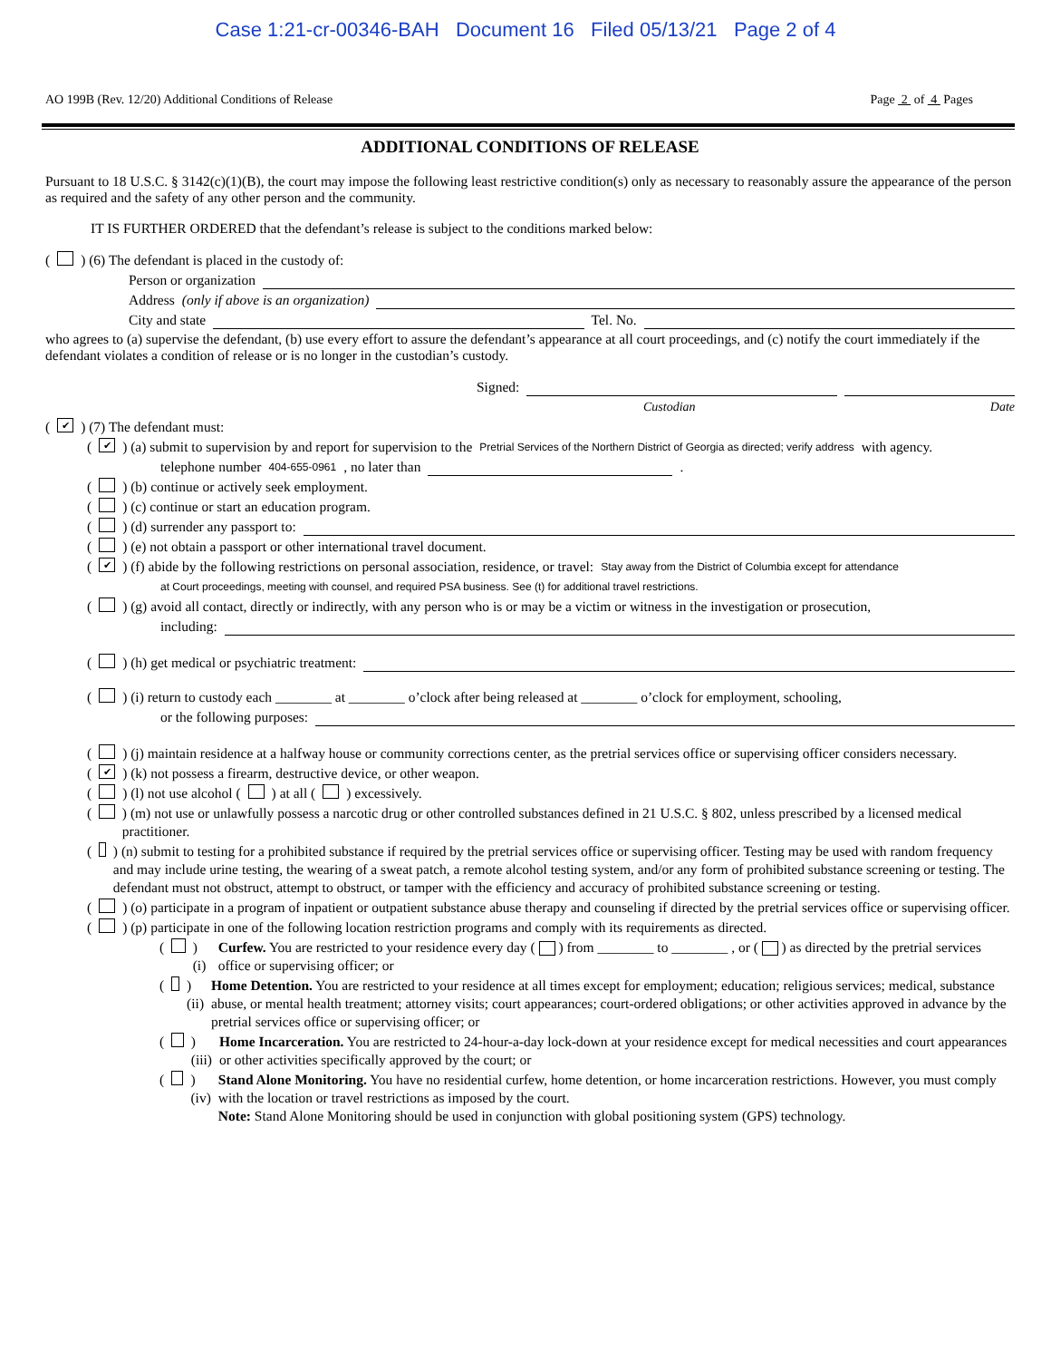Case 1:21-cr-00346-BAH Document 16 Filed 05/13/21 Page 2 of 4
AO 199B (Rev. 12/20) Additional Conditions of Release Page 2 of 4 Pages
ADDITIONAL CONDITIONS OF RELEASE
Pursuant to 18 U.S.C. § 3142(c)(1)(B), the court may impose the following least restrictive condition(s) only as necessary to reasonably assure the appearance of the person as required and the safety of any other person and the community.
IT IS FURTHER ORDERED that the defendant’s release is subject to the conditions marked below:
( ) (6) The defendant is placed in the custody of:
Person or organization
Address (only if above is an organization)
City and state Tel. No.
who agrees to (a) supervise the defendant, (b) use every effort to assure the defendant’s appearance at all court proceedings, and (c) notify the court immediately if the defendant violates a condition of release or is no longer in the custodian’s custody.
Signed:
Custodian Date
(✔) (7) The defendant must:
(✔) (a) submit to supervision by and report for supervision to the Pretrial Services of the Northern District of Georgia as directed; verify address with agency.
telephone number 404-655-0961, no later than .
( ) (b) continue or actively seek employment.
( ) (c) continue or start an education program.
( ) (d) surrender any passport to:
( ) (e) not obtain a passport or other international travel document.
(✔) (f) abide by the following restrictions on personal association, residence, or travel: Stay away from the District of Columbia except for attendance
at Court proceedings, meeting with counsel, and required PSA business. See (t) for additional travel restrictions.
( ) (g) avoid all contact, directly or indirectly, with any person who is or may be a victim or witness in the investigation or prosecution,
including:
( ) (h) get medical or psychiatric treatment:
( ) (i) return to custody each ________ at ________ o’clock after being released at ________ o’clock for employment, schooling,
or the following purposes:
( ) (j) maintain residence at a halfway house or community corrections center, as the pretrial services office or supervising officer considers necessary.
(✔) (k) not possess a firearm, destructive device, or other weapon.
( ) (l) not use alcohol ( ) at all ( ) excessively.
( ) (m) not use or unlawfully possess a narcotic drug or other controlled substances defined in 21 U.S.C. § 802, unless prescribed by a licensed medical practitioner.
( ) (n) submit to testing for a prohibited substance if required by the pretrial services office or supervising officer. Testing may be used with random frequency and may include urine testing, the wearing of a sweat patch, a remote alcohol testing system, and/or any form of prohibited substance screening or testing. The defendant must not obstruct, attempt to obstruct, or tamper with the efficiency and accuracy of prohibited substance screening or testing.
( ) (o) participate in a program of inpatient or outpatient substance abuse therapy and counseling if directed by the pretrial services office or supervising officer.
( ) (p) participate in one of the following location restriction programs and comply with its requirements as directed.
( ) (i) Curfew. You are restricted to your residence every day ( ) from ________ to ________ , or ( ) as directed by the pretrial services office or supervising officer; or
( ) (ii) Home Detention. You are restricted to your residence at all times except for employment; education; religious services; medical, substance abuse, or mental health treatment; attorney visits; court appearances; court-ordered obligations; or other activities approved in advance by the pretrial services office or supervising officer; or
( ) (iii) Home Incarceration. You are restricted to 24-hour-a-day lock-down at your residence except for medical necessities and court appearances or other activities specifically approved by the court; or
( ) (iv) Stand Alone Monitoring. You have no residential curfew, home detention, or home incarceration restrictions. However, you must comply with the location or travel restrictions as imposed by the court.
Note: Stand Alone Monitoring should be used in conjunction with global positioning system (GPS) technology.